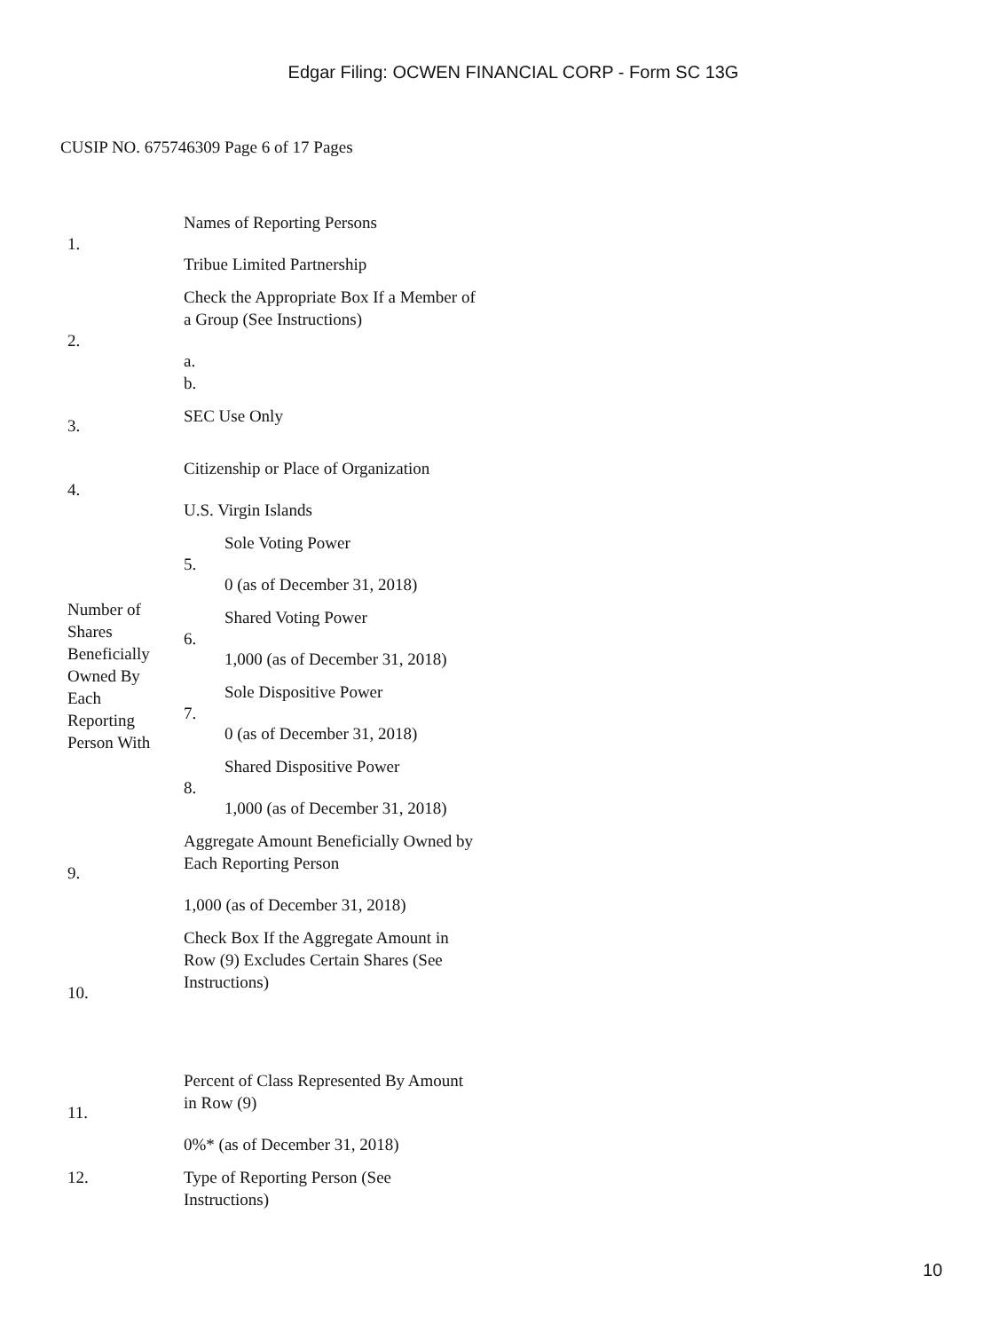Edgar Filing: OCWEN FINANCIAL CORP - Form SC 13G
CUSIP NO. 675746309 Page 6 of 17 Pages
| 1. | Names of Reporting Persons Tribue Limited Partnership | |
| 2. | Check the Appropriate Box If a Member of a Group (See Instructions) a. b. | |
| 3. | SEC Use Only | |
| 4. | Citizenship or Place of Organization U.S. Virgin Islands | |
| Number of Shares Beneficially Owned By Each Reporting Person With | 5. | Sole Voting Power 0 (as of December 31, 2018) |
| | 6. | Shared Voting Power 1,000 (as of December 31, 2018) |
| | 7. | Sole Dispositive Power 0 (as of December 31, 2018) |
| | 8. | Shared Dispositive Power 1,000 (as of December 31, 2018) |
| 9. | Aggregate Amount Beneficially Owned by Each Reporting Person 1,000 (as of December 31, 2018) | |
| 10. | Check Box If the Aggregate Amount in Row (9) Excludes Certain Shares (See Instructions) | |
| 11. | Percent of Class Represented By Amount in Row (9) 0%* (as of December 31, 2018) | |
| 12. | Type of Reporting Person (See Instructions) | |
10